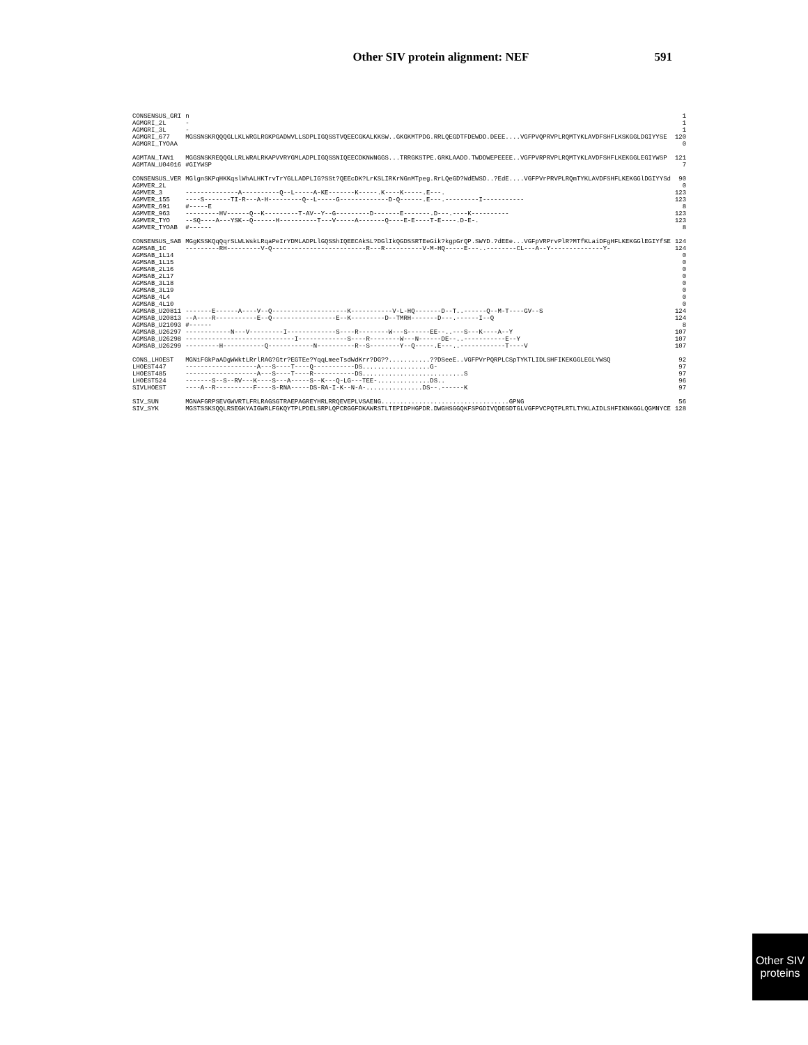Other SIV protein alignment: NEF 591
| CONSENSUS_GRI | n | 1 |
| AGMGRI_2L | - | 1 |
| AGMGRI_3L | - | 1 |
| AGMGRI_677 | MGSSNSKRQQQGLLKLWRGLRGKPGADWVLLSDPLIGQSSTVQEECGKALKKSW..GKGKMTPDG.RRLQEGDTFDEWDD.DEEE....VGFPVQPRVPLRQMTYKLAVDFSHFLKSKGGLDGIYYSE | 120 |
| AGMGRI_TYOAA | | 0 |
| AGMTAN_TAN1 | MGGSNSKREQQGLLRLWRALRKAPVVRYGMLADPLIGQSSNIQEECDKNWNGGS...TRRGKSTPE.GRKLAADD.TWDDWEPEEEE..VGFPVRPRVPLRQMTYKLAVDFSHFLKEKGGLEGIYWSP | 121 |
| AGMTAN_U04016 | #GIYWSP | 7 |
| CONSENSUS_VER | MGlgnSKPqHKKqslWhALHKTrvTrYGLLADPLIG?SSt?QEEcDK?LrKSLIRKrNGnMTpeg.RrLQeGD?WdEWSD..?EdE....VGFPVrPRVPLRQmTYKLAVDFSHFLKEKGGlDGIYYSd | 90 |
| AGMVER_2L | | 0 |
| AGMVER_3 | --------------A----------Q--L-----A-KE-------K-----.K----K-----.E---. | 123 |
| AGMVER_155 | ----S-------TI-R---A-H---------Q--L-----G-------------D-Q------.E---.---------I----------- | 123 |
| AGMVER_691 | #-----E | 8 |
| AGMVER_963 | ---------HV------Q--K---------T-AV--Y--G---------D-------E-------.D---.----K---------- | 123 |
| AGMVER_TYO | --SQ----A---YSK--Q------H----------T---V-----A-------Q----E-E----T-E----.D-E-. | 123 |
| AGMVER_TYOAB | #------ | 8 |
| CONSENSUS_SAB | MGgKSSKQqQqrSLWLWskLRqaPeIrYDMLADPLlGQSShIQEECAkSL?DGlIkQGDSSRTEeGik?kgpGrQP.SWYD.?dEEe...VGFpVRPrvPlR?MTfKLaiDFgHFLKEKGGlEGIYfSE | 124 |
| AGMSAB_1C | ---------RH---------V-Q-------------------------R---R----------V-M-HQ-----E---..--------CL---A--Y--------------Y- | 124 |
| AGMSAB_1L14 | | 0 |
| AGMSAB_1L15 | | 0 |
| AGMSAB_2L16 | | 0 |
| AGMSAB_2L17 | | 0 |
| AGMSAB_3L18 | | 0 |
| AGMSAB_3L19 | | 0 |
| AGMSAB_4L4 | | 0 |
| AGMSAB_4L10 | | 0 |
| AGMSAB_U20811 | -------E------A----V--Q--------------------K-----------V-L-HQ-------D--T..------Q--M-T----GV--S | 124 |
| AGMSAB_U20813 | --A----R-----------E--Q-----------------E--K---------D--TMRH-------D---.------I--Q | 124 |
| AGMSAB_U21093 | #------ | 8 |
| AGMSAB_U26297 | ------------N---V---------I-------------S----R--------W---S------EE--..---S---K----A--Y | 107 |
| AGMSAB_U26298 | -----------------------------I-------------S----R--------W---N------DE--..-----------E--Y | 107 |
| AGMSAB_U26299 | ---------H-----------Q------------N----------R--S--------Y--Q-----.E---..------------T----V | 107 |
| CONS_LHOEST | MGNiFGkPaADgWWktLRrlRAG?Gtr?EGTEe?YqqLmeeTsdWdKrr?DG??...........??DSeeE..VGFPVrPQRPLCSpTYKTLIDLSHFIKEKGGLEGLYWSQ | 92 |
| LHOEST447 | -------------------A---S----T----Q-----------DS..................G- | 97 |
| LHOEST485 | -------------------A---S----T----R-----------DS...........................S | 97 |
| LHOEST524 | -------S--S--RV---K----S---A-----S--K---Q-LG---TEE-..............DS.. | 96 |
| SIVLHOEST | ----A--R----------F----S-RNA-----DS-RA-I-K--N-A-...............DS--.------K | 97 |
| SIV_SUN | MGNAFGRPSEVGWVRTLFRLRAGSGTRAEPAGREYHRLRRQEVEPLVSAENG..................................GPNG | 56 |
| SIV_SYK | MGSTSSKSQQLRSEGKYAIGWRLFGKQYTPLPDELSRPLQPCRGGFDKAWRSTLTEPIDPHGPDR.DWGHSGGQKFSPGDIVQDEGDTGLVGFPVCPQTPLRTLTYKLAIDLSHFIKNKGGLQGMNYCE | 128 |
Other SIV
proteins